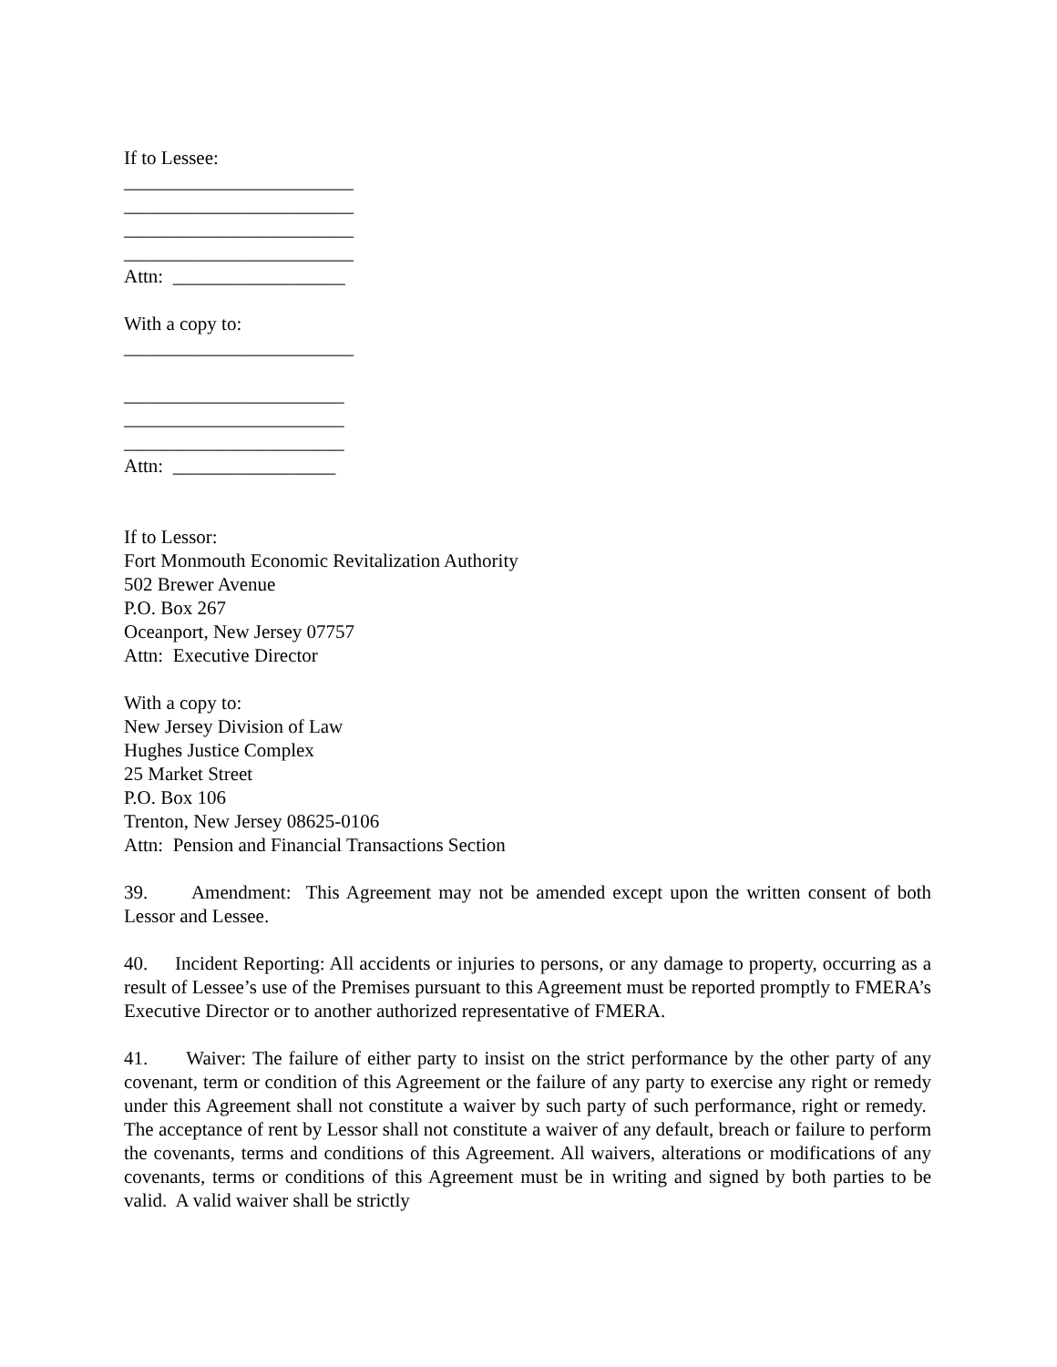If to Lessee:
________________________
________________________
________________________
________________________
Attn: __________________
With a copy to:
________________________
_______________________
_______________________
_______________________
Attn: _________________
If to Lessor:
Fort Monmouth Economic Revitalization Authority
502 Brewer Avenue
P.O. Box 267
Oceanport, New Jersey 07757
Attn: Executive Director
With a copy to:
New Jersey Division of Law
Hughes Justice Complex
25 Market Street
P.O. Box 106
Trenton, New Jersey 08625-0106
Attn: Pension and Financial Transactions Section
39. Amendment: This Agreement may not be amended except upon the written consent of both Lessor and Lessee.
40. Incident Reporting: All accidents or injuries to persons, or any damage to property, occurring as a result of Lessee’s use of the Premises pursuant to this Agreement must be reported promptly to FMERA’s Executive Director or to another authorized representative of FMERA.
41. Waiver: The failure of either party to insist on the strict performance by the other party of any covenant, term or condition of this Agreement or the failure of any party to exercise any right or remedy under this Agreement shall not constitute a waiver by such party of such performance, right or remedy. The acceptance of rent by Lessor shall not constitute a waiver of any default, breach or failure to perform the covenants, terms and conditions of this Agreement. All waivers, alterations or modifications of any covenants, terms or conditions of this Agreement must be in writing and signed by both parties to be valid. A valid waiver shall be strictly